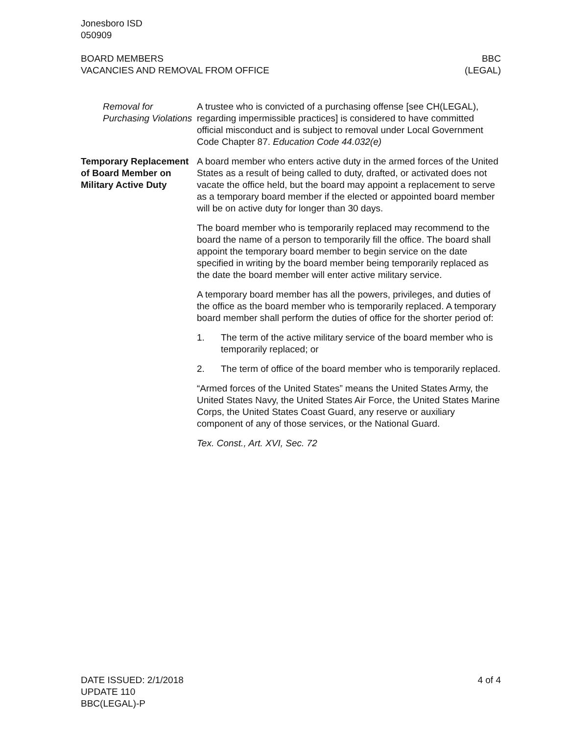Jonesboro ISD
050909
BOARD MEMBERS BBC
VACANCIES AND REMOVAL FROM OFFICE (LEGAL)
Removal for Purchasing Violations
A trustee who is convicted of a purchasing offense [see CH(LEGAL), regarding impermissible practices] is considered to have committed official misconduct and is subject to removal under Local Government Code Chapter 87. Education Code 44.032(e)
Temporary Replacement of Board Member on Military Active Duty
A board member who enters active duty in the armed forces of the United States as a result of being called to duty, drafted, or activated does not vacate the office held, but the board may appoint a replacement to serve as a temporary board member if the elected or appointed board member will be on active duty for longer than 30 days.
The board member who is temporarily replaced may recommend to the board the name of a person to temporarily fill the office. The board shall appoint the temporary board member to begin service on the date specified in writing by the board member being temporarily replaced as the date the board member will enter active military service.
A temporary board member has all the powers, privileges, and duties of the office as the board member who is temporarily replaced. A temporary board member shall perform the duties of office for the shorter period of:
1. The term of the active military service of the board member who is temporarily replaced; or
2. The term of office of the board member who is temporarily replaced.
“Armed forces of the United States” means the United States Army, the United States Navy, the United States Air Force, the United States Marine Corps, the United States Coast Guard, any reserve or auxiliary component of any of those services, or the National Guard.
Tex. Const., Art. XVI, Sec. 72
DATE ISSUED: 2/1/2018 4 of 4
UPDATE 110
BBC(LEGAL)-P